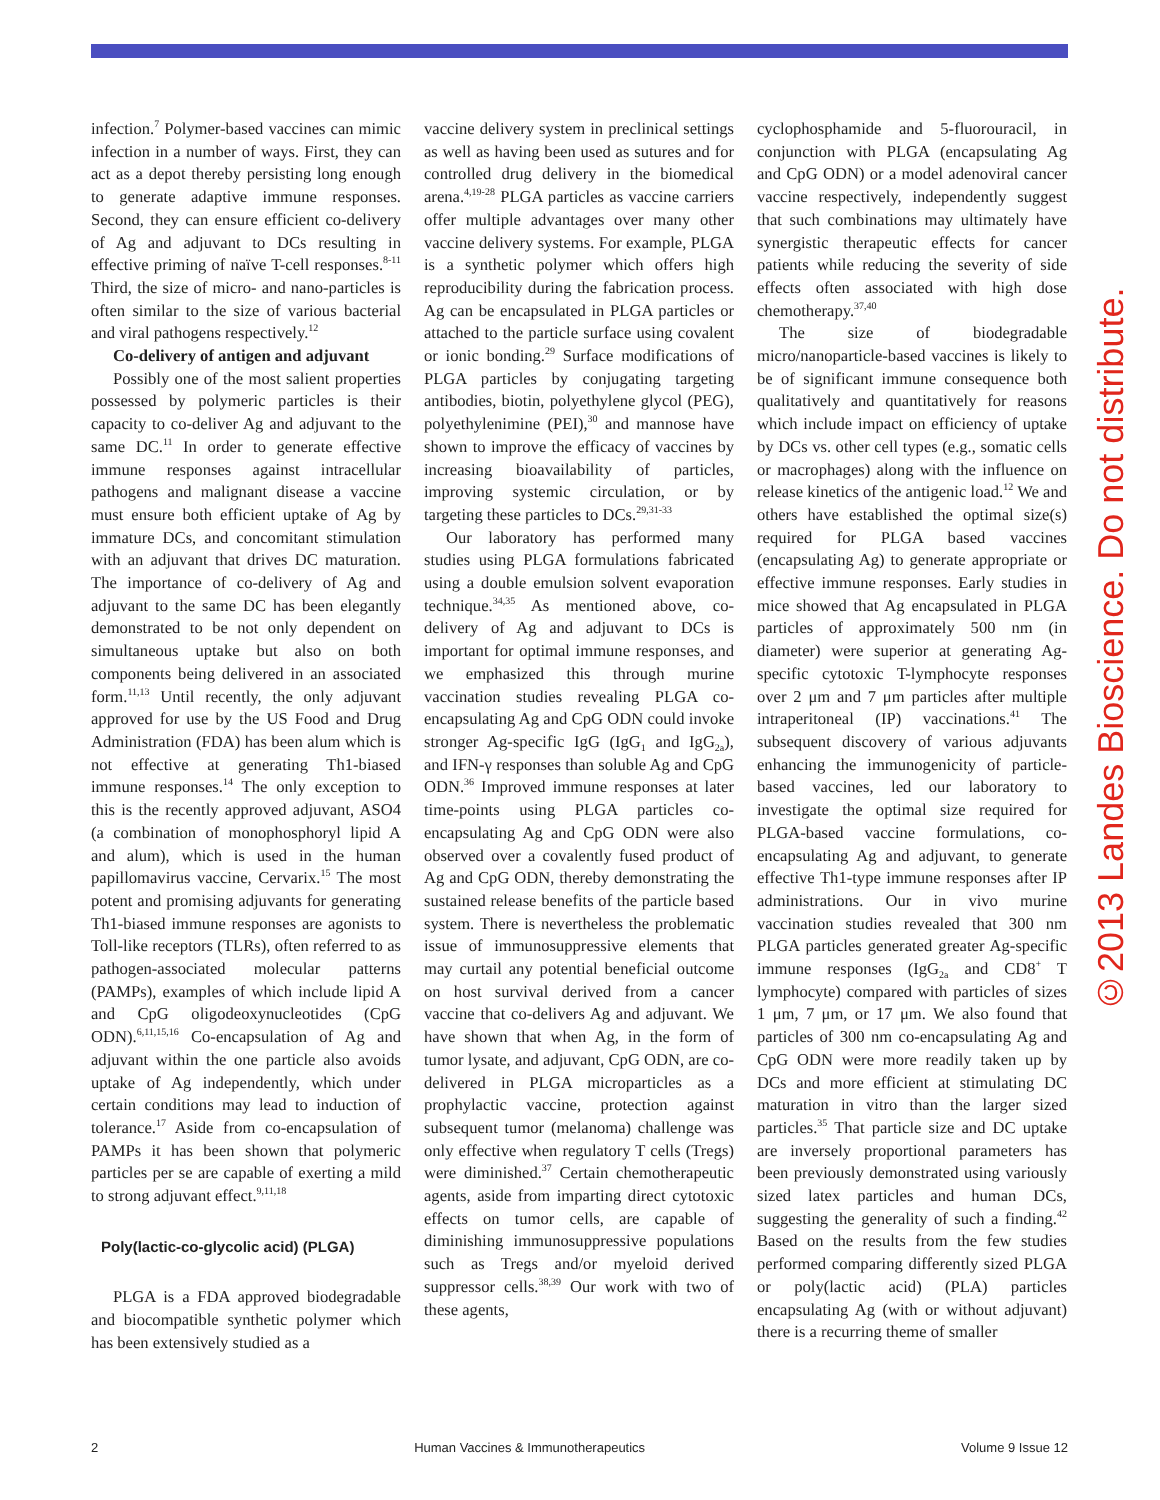infection.<sup>7</sup> Polymer-based vaccines can mimic infection in a number of ways. First, they can act as a depot thereby persisting long enough to generate adaptive immune responses. Second, they can ensure efficient co-delivery of Ag and adjuvant to DCs resulting in effective priming of naïve T-cell responses.<sup>8-11</sup> Third, the size of micro- and nano-particles is often similar to the size of various bacterial and viral pathogens respectively.<sup>12</sup>
Co-delivery of antigen and adjuvant
Possibly one of the most salient properties possessed by polymeric particles is their capacity to co-deliver Ag and adjuvant to the same DC.<sup>11</sup> In order to generate effective immune responses against intracellular pathogens and malignant disease a vaccine must ensure both efficient uptake of Ag by immature DCs, and concomitant stimulation with an adjuvant that drives DC maturation. The importance of co-delivery of Ag and adjuvant to the same DC has been elegantly demonstrated to be not only dependent on simultaneous uptake but also on both components being delivered in an associated form.<sup>11,13</sup> Until recently, the only adjuvant approved for use by the US Food and Drug Administration (FDA) has been alum which is not effective at generating Th1-biased immune responses.<sup>14</sup> The only exception to this is the recently approved adjuvant, ASO4 (a combination of monophosphoryl lipid A and alum), which is used in the human papillomavirus vaccine, Cervarix.<sup>15</sup> The most potent and promising adjuvants for generating Th1-biased immune responses are agonists to Toll-like receptors (TLRs), often referred to as pathogen-associated molecular patterns (PAMPs), examples of which include lipid A and CpG oligodeoxynucleotides (CpG ODN).<sup>6,11,15,16</sup> Co-encapsulation of Ag and adjuvant within the one particle also avoids uptake of Ag independently, which under certain conditions may lead to induction of tolerance.<sup>17</sup> Aside from co-encapsulation of PAMPs it has been shown that polymeric particles per se are capable of exerting a mild to strong adjuvant effect.<sup>9,11,18</sup>
Poly(lactic-co-glycolic acid) (PLGA)
PLGA is a FDA approved biodegradable and biocompatible synthetic polymer which has been extensively studied as a
vaccine delivery system in preclinical settings as well as having been used as sutures and for controlled drug delivery in the biomedical arena.<sup>4,19-28</sup> PLGA particles as vaccine carriers offer multiple advantages over many other vaccine delivery systems. For example, PLGA is a synthetic polymer which offers high reproducibility during the fabrication process. Ag can be encapsulated in PLGA particles or attached to the particle surface using covalent or ionic bonding.<sup>29</sup> Surface modifications of PLGA particles by conjugating targeting antibodies, biotin, polyethylene glycol (PEG), polyethylenimine (PEI),<sup>30</sup> and mannose have shown to improve the efficacy of vaccines by increasing bioavailability of particles, improving systemic circulation, or by targeting these particles to DCs.<sup>29,31-33</sup>
Our laboratory has performed many studies using PLGA formulations fabricated using a double emulsion solvent evaporation technique.<sup>34,35</sup> As mentioned above, co-delivery of Ag and adjuvant to DCs is important for optimal immune responses, and we emphasized this through murine vaccination studies revealing PLGA co-encapsulating Ag and CpG ODN could invoke stronger Ag-specific IgG (IgG<sub>1</sub> and IgG<sub>2a</sub>), and IFN-γ responses than soluble Ag and CpG ODN.<sup>36</sup> Improved immune responses at later time-points using PLGA particles co-encapsulating Ag and CpG ODN were also observed over a covalently fused product of Ag and CpG ODN, thereby demonstrating the sustained release benefits of the particle based system. There is nevertheless the problematic issue of immunosuppressive elements that may curtail any potential beneficial outcome on host survival derived from a cancer vaccine that co-delivers Ag and adjuvant. We have shown that when Ag, in the form of tumor lysate, and adjuvant, CpG ODN, are co-delivered in PLGA microparticles as a prophylactic vaccine, protection against subsequent tumor (melanoma) challenge was only effective when regulatory T cells (Tregs) were diminished.<sup>37</sup> Certain chemotherapeutic agents, aside from imparting direct cytotoxic effects on tumor cells, are capable of diminishing immunosuppressive populations such as Tregs and/or myeloid derived suppressor cells.<sup>38,39</sup> Our work with two of these agents,
cyclophosphamide and 5-fluorouracil, in conjunction with PLGA (encapsulating Ag and CpG ODN) or a model adenoviral cancer vaccine respectively, independently suggest that such combinations may ultimately have synergistic therapeutic effects for cancer patients while reducing the severity of side effects often associated with high dose chemotherapy.<sup>37,40</sup>
The size of biodegradable micro/nanoparticle-based vaccines is likely to be of significant immune consequence both qualitatively and quantitatively for reasons which include impact on efficiency of uptake by DCs vs. other cell types (e.g., somatic cells or macrophages) along with the influence on release kinetics of the antigenic load.<sup>12</sup> We and others have established the optimal size(s) required for PLGA based vaccines (encapsulating Ag) to generate appropriate or effective immune responses. Early studies in mice showed that Ag encapsulated in PLGA particles of approximately 500 nm (in diameter) were superior at generating Ag-specific cytotoxic T-lymphocyte responses over 2 μm and 7 μm particles after multiple intraperitoneal (IP) vaccinations.<sup>41</sup> The subsequent discovery of various adjuvants enhancing the immunogenicity of particle-based vaccines, led our laboratory to investigate the optimal size required for PLGA-based vaccine formulations, co-encapsulating Ag and adjuvant, to generate effective Th1-type immune responses after IP administrations. Our in vivo murine vaccination studies revealed that 300 nm PLGA particles generated greater Ag-specific immune responses (IgG<sub>2a</sub> and CD8<sup>+</sup> T lymphocyte) compared with particles of sizes 1 μm, 7 μm, or 17 μm. We also found that particles of 300 nm co-encapsulating Ag and CpG ODN were more readily taken up by DCs and more efficient at stimulating DC maturation in vitro than the larger sized particles.<sup>35</sup> That particle size and DC uptake are inversely proportional parameters has been previously demonstrated using variously sized latex particles and human DCs, suggesting the generality of such a finding.<sup>42</sup> Based on the results from the few studies performed comparing differently sized PLGA or poly(lactic acid) (PLA) particles encapsulating Ag (with or without adjuvant) there is a recurring theme of smaller
©2013 Landes Bioscience. Do not distribute.
2 Human Vaccines & Immunotherapeutics Volume 9 Issue 12